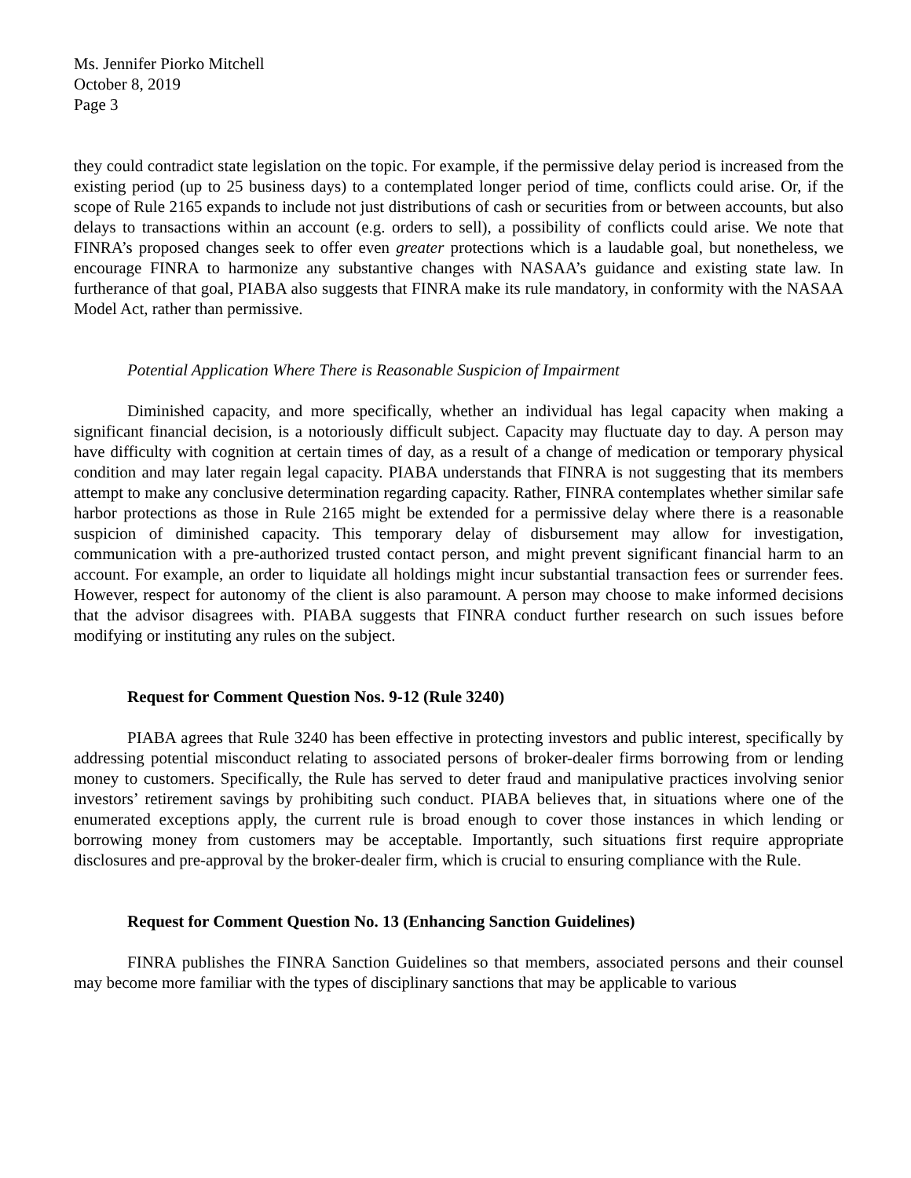Ms. Jennifer Piorko Mitchell
October 8, 2019
Page 3
they could contradict state legislation on the topic. For example, if the permissive delay period is increased from the existing period (up to 25 business days) to a contemplated longer period of time, conflicts could arise. Or, if the scope of Rule 2165 expands to include not just distributions of cash or securities from or between accounts, but also delays to transactions within an account (e.g. orders to sell), a possibility of conflicts could arise. We note that FINRA’s proposed changes seek to offer even greater protections which is a laudable goal, but nonetheless, we encourage FINRA to harmonize any substantive changes with NASAA’s guidance and existing state law. In furtherance of that goal, PIABA also suggests that FINRA make its rule mandatory, in conformity with the NASAA Model Act, rather than permissive.
Potential Application Where There is Reasonable Suspicion of Impairment
Diminished capacity, and more specifically, whether an individual has legal capacity when making a significant financial decision, is a notoriously difficult subject. Capacity may fluctuate day to day. A person may have difficulty with cognition at certain times of day, as a result of a change of medication or temporary physical condition and may later regain legal capacity. PIABA understands that FINRA is not suggesting that its members attempt to make any conclusive determination regarding capacity. Rather, FINRA contemplates whether similar safe harbor protections as those in Rule 2165 might be extended for a permissive delay where there is a reasonable suspicion of diminished capacity. This temporary delay of disbursement may allow for investigation, communication with a pre-authorized trusted contact person, and might prevent significant financial harm to an account. For example, an order to liquidate all holdings might incur substantial transaction fees or surrender fees. However, respect for autonomy of the client is also paramount. A person may choose to make informed decisions that the advisor disagrees with. PIABA suggests that FINRA conduct further research on such issues before modifying or instituting any rules on the subject.
Request for Comment Question Nos. 9-12 (Rule 3240)
PIABA agrees that Rule 3240 has been effective in protecting investors and public interest, specifically by addressing potential misconduct relating to associated persons of broker-dealer firms borrowing from or lending money to customers. Specifically, the Rule has served to deter fraud and manipulative practices involving senior investors’ retirement savings by prohibiting such conduct. PIABA believes that, in situations where one of the enumerated exceptions apply, the current rule is broad enough to cover those instances in which lending or borrowing money from customers may be acceptable. Importantly, such situations first require appropriate disclosures and pre-approval by the broker-dealer firm, which is crucial to ensuring compliance with the Rule.
Request for Comment Question No. 13 (Enhancing Sanction Guidelines)
FINRA publishes the FINRA Sanction Guidelines so that members, associated persons and their counsel may become more familiar with the types of disciplinary sanctions that may be applicable to various